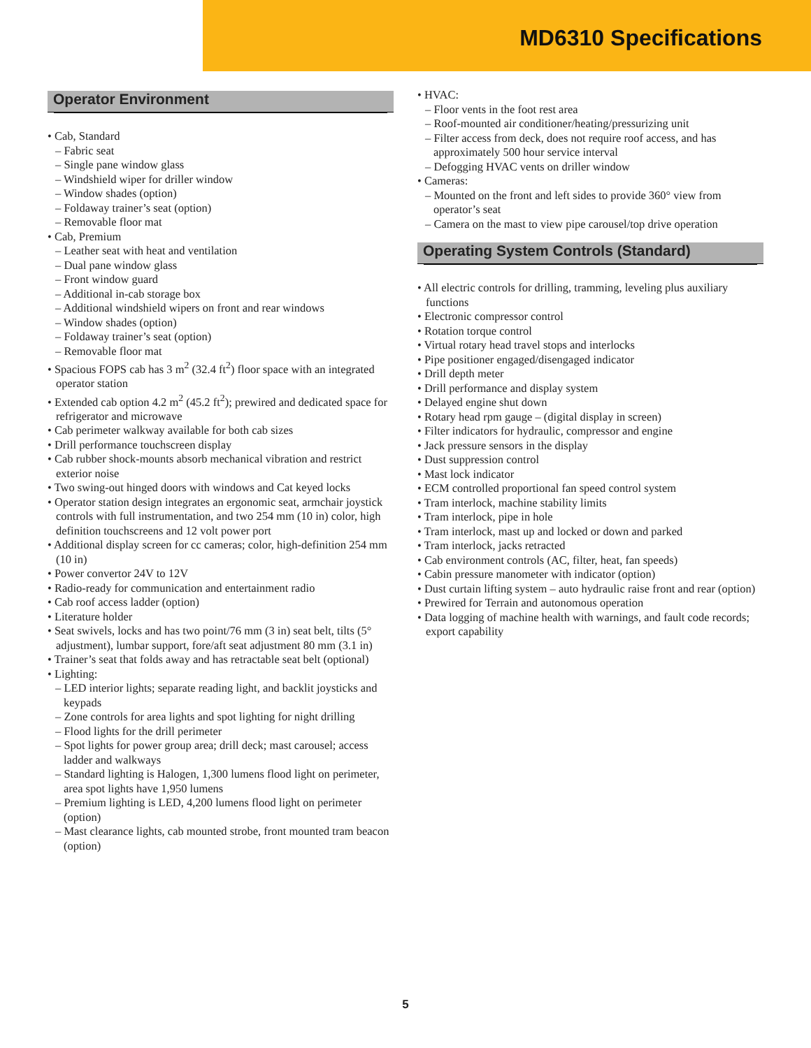MD6310 Specifications
Operator Environment
• Cab, Standard
– Fabric seat
– Single pane window glass
– Windshield wiper for driller window
– Window shades (option)
– Foldaway trainer’s seat (option)
– Removable floor mat
• Cab, Premium
– Leather seat with heat and ventilation
– Dual pane window glass
– Front window guard
– Additional in-cab storage box
– Additional windshield wipers on front and rear windows
– Window shades (option)
– Foldaway trainer’s seat (option)
– Removable floor mat
• Spacious FOPS cab has 3 m<sup>2</sup> (32.4 ft<sup>2</sup>) floor space with an integrated operator station
• Extended cab option 4.2 m<sup>2</sup> (45.2 ft<sup>2</sup>); prewired and dedicated space for refrigerator and microwave
• Cab perimeter walkway available for both cab sizes
• Drill performance touchscreen display
• Cab rubber shock-mounts absorb mechanical vibration and restrict exterior noise
• Two swing-out hinged doors with windows and Cat keyed locks
• Operator station design integrates an ergonomic seat, armchair joystick controls with full instrumentation, and two 254 mm (10 in) color, high definition touchscreens and 12 volt power port
• Additional display screen for cc cameras; color, high-definition 254 mm (10 in)
• Power convertor 24V to 12V
• Radio-ready for communication and entertainment radio
• Cab roof access ladder (option)
• Literature holder
• Seat swivels, locks and has two point/76 mm (3 in) seat belt, tilts (5° adjustment), lumbar support, fore/aft seat adjustment 80 mm (3.1 in)
• Trainer’s seat that folds away and has retractable seat belt (optional)
• Lighting:
– LED interior lights; separate reading light, and backlit joysticks and keypads
– Zone controls for area lights and spot lighting for night drilling
– Flood lights for the drill perimeter
– Spot lights for power group area; drill deck; mast carousel; access ladder and walkways
– Standard lighting is Halogen, 1,300 lumens flood light on perimeter, area spot lights have 1,950 lumens
– Premium lighting is LED, 4,200 lumens flood light on perimeter (option)
– Mast clearance lights, cab mounted strobe, front mounted tram beacon (option)
• HVAC:
– Floor vents in the foot rest area
– Roof-mounted air conditioner/heating/pressurizing unit
– Filter access from deck, does not require roof access, and has approximately 500 hour service interval
– Defogging HVAC vents on driller window
• Cameras:
– Mounted on the front and left sides to provide 360° view from operator’s seat
– Camera on the mast to view pipe carousel/top drive operation
Operating System Controls (Standard)
• All electric controls for drilling, tramming, leveling plus auxiliary functions
• Electronic compressor control
• Rotation torque control
• Virtual rotary head travel stops and interlocks
• Pipe positioner engaged/disengaged indicator
• Drill depth meter
• Drill performance and display system
• Delayed engine shut down
• Rotary head rpm gauge – (digital display in screen)
• Filter indicators for hydraulic, compressor and engine
• Jack pressure sensors in the display
• Dust suppression control
• Mast lock indicator
• ECM controlled proportional fan speed control system
• Tram interlock, machine stability limits
• Tram interlock, pipe in hole
• Tram interlock, mast up and locked or down and parked
• Tram interlock, jacks retracted
• Cab environment controls (AC, filter, heat, fan speeds)
• Cabin pressure manometer with indicator (option)
• Dust curtain lifting system – auto hydraulic raise front and rear (option)
• Prewired for Terrain and autonomous operation
• Data logging of machine health with warnings, and fault code records; export capability
5